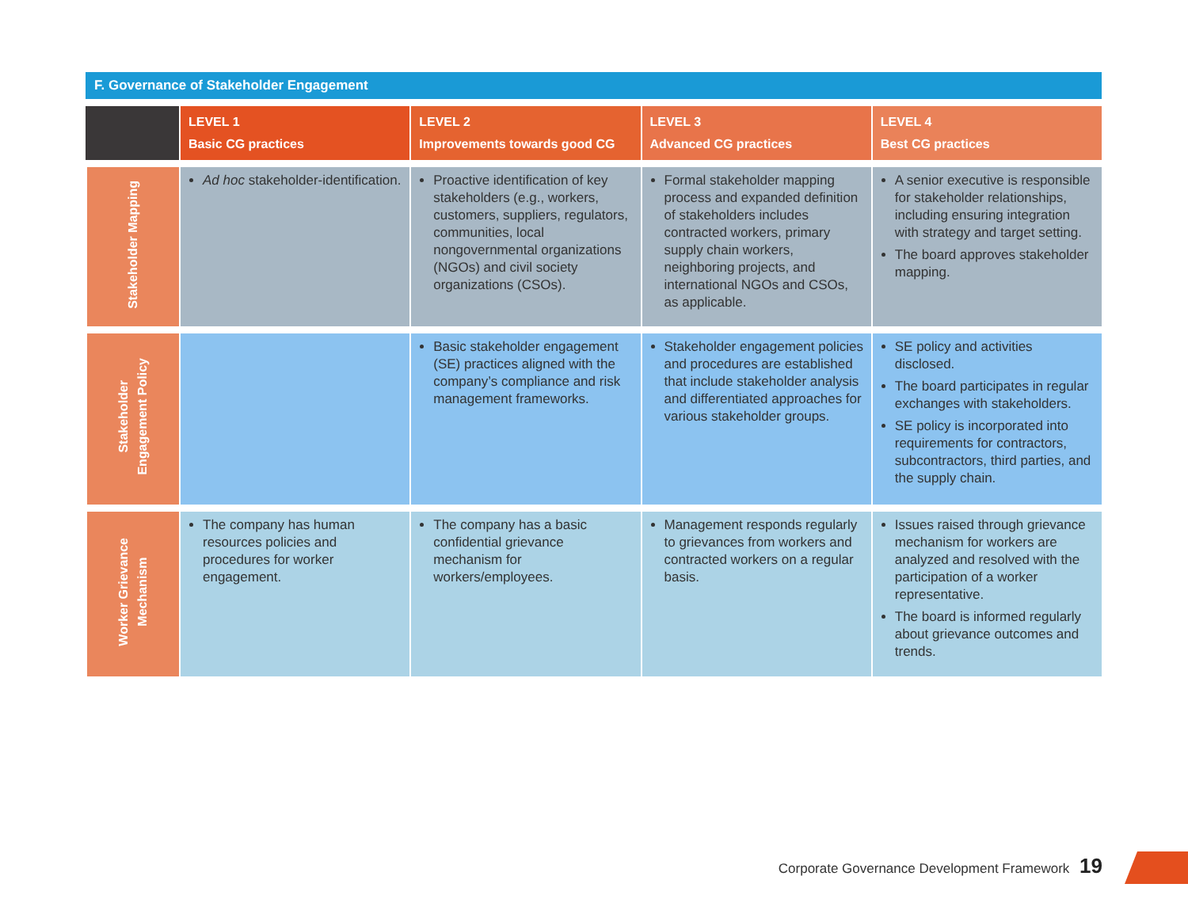F. Governance of Stakeholder Engagement
| | LEVEL 1 Basic CG practices | LEVEL 2 Improvements towards good CG | LEVEL 3 Advanced CG practices | LEVEL 4 Best CG practices |
| --- | --- | --- | --- | --- |
| Stakeholder Mapping | Ad hoc stakeholder-identification. | Proactive identification of key stakeholders (e.g., workers, customers, suppliers, regulators, communities, local nongovernmental organizations (NGOs) and civil society organizations (CSOs). | Formal stakeholder mapping process and expanded definition of stakeholders includes contracted workers, primary supply chain workers, neighboring projects, and international NGOs and CSOs, as applicable. | A senior executive is responsible for stakeholder relationships, including ensuring integration with strategy and target setting. The board approves stakeholder mapping. |
| Stakeholder Engagement Policy | | Basic stakeholder engagement (SE) practices aligned with the company’s compliance and risk management frameworks. | Stakeholder engagement policies and procedures are established that include stakeholder analysis and differentiated approaches for various stakeholder groups. | SE policy and activities disclosed. The board participates in regular exchanges with stakeholders. SE policy is incorporated into requirements for contractors, subcontractors, third parties, and the supply chain. |
| Worker Grievance Mechanism | The company has human resources policies and procedures for worker engagement. | The company has a basic confidential grievance mechanism for workers/employees. | Management responds regularly to grievances from workers and contracted workers on a regular basis. | Issues raised through grievance mechanism for workers are analyzed and resolved with the participation of a worker representative. The board is informed regularly about grievance outcomes and trends. |
Corporate Governance Development Framework 19